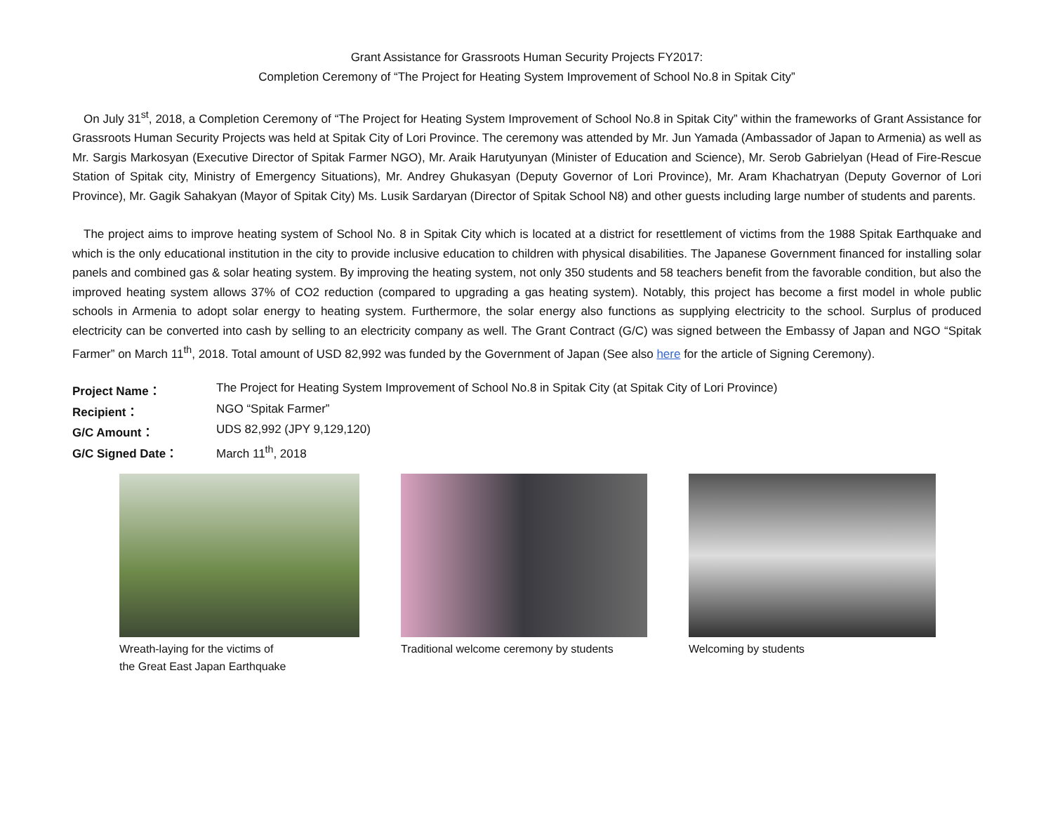Grant Assistance for Grassroots Human Security Projects FY2017:
Completion Ceremony of “The Project for Heating System Improvement of School No.8 in Spitak City”
On July 31<sup>st</sup>, 2018, a Completion Ceremony of “The Project for Heating System Improvement of School No.8 in Spitak City” within the frameworks of Grant Assistance for Grassroots Human Security Projects was held at Spitak City of Lori Province. The ceremony was attended by Mr. Jun Yamada (Ambassador of Japan to Armenia) as well as Mr. Sargis Markosyan (Executive Director of Spitak Farmer NGO), Mr. Araik Harutyunyan (Minister of Education and Science), Mr. Serob Gabrielyan (Head of Fire-Rescue Station of Spitak city, Ministry of Emergency Situations), Mr. Andrey Ghukasyan (Deputy Governor of Lori Province), Mr. Aram Khachatryan (Deputy Governor of Lori Province), Mr. Gagik Sahakyan (Mayor of Spitak City) Ms. Lusik Sardaryan (Director of Spitak School N8) and other guests including large number of students and parents.
The project aims to improve heating system of School No. 8 in Spitak City which is located at a district for resettlement of victims from the 1988 Spitak Earthquake and which is the only educational institution in the city to provide inclusive education to children with physical disabilities. The Japanese Government financed for installing solar panels and combined gas & solar heating system. By improving the heating system, not only 350 students and 58 teachers benefit from the favorable condition, but also the improved heating system allows 37% of CO2 reduction (compared to upgrading a gas heating system). Notably, this project has become a first model in whole public schools in Armenia to adopt solar energy to heating system. Furthermore, the solar energy also functions as supplying electricity to the school. Surplus of produced electricity can be converted into cash by selling to an electricity company as well. The Grant Contract (G/C) was signed between the Embassy of Japan and NGO “Spitak Farmer” on March 11<sup>th</sup>, 2018. Total amount of USD 82,992 was funded by the Government of Japan (See also here for the article of Signing Ceremony).
| Project Name： | The Project for Heating System Improvement of School No.8 in Spitak City (at Spitak City of Lori Province) |
| Recipient： | NGO “Spitak Farmer” |
| G/C Amount： | UDS 82,992 (JPY 9,129,120) |
| G/C Signed Date： | March 11<sup>th</sup>, 2018 |
Wreath-laying for the victims of
the Great East Japan Earthquake
Traditional welcome ceremony by students
Welcoming by students